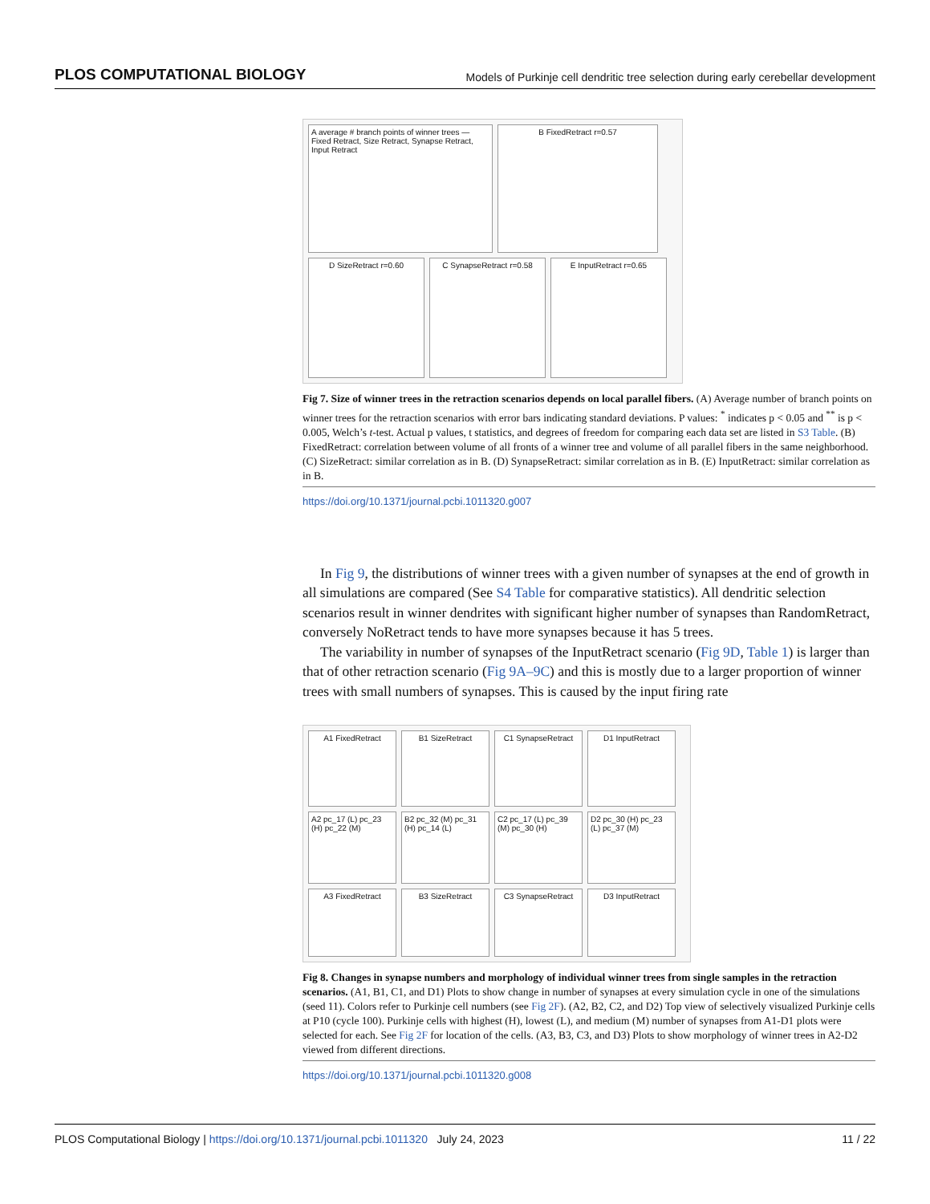PLOS COMPUTATIONAL BIOLOGY Models of Purkinje cell dendritic tree selection during early cerebellar development
A average # branch points of winner trees — Fixed Retract, Size Retract, Synapse Retract, Input Retract
B FixedRetract r=0.57
D SizeRetract r=0.60
C SynapseRetract r=0.58
E InputRetract r=0.65
Fig 7. Size of winner trees in the retraction scenarios depends on local parallel fibers. (A) Average number of branch points on winner trees for the retraction scenarios with error bars indicating standard deviations. P values: <sup>*</sup> indicates p < 0.05 and <sup>**</sup> is p < 0.005, Welch’s t-test. Actual p values, t statistics, and degrees of freedom for comparing each data set are listed in S3 Table. (B) FixedRetract: correlation between volume of all fronts of a winner tree and volume of all parallel fibers in the same neighborhood. (C) SizeRetract: similar correlation as in B. (D) SynapseRetract: similar correlation as in B. (E) InputRetract: similar correlation as in B.
https://doi.org/10.1371/journal.pcbi.1011320.g007
In Fig 9, the distributions of winner trees with a given number of synapses at the end of growth in all simulations are compared (See S4 Table for comparative statistics). All dendritic selection scenarios result in winner dendrites with significant higher number of synapses than RandomRetract, conversely NoRetract tends to have more synapses because it has 5 trees.
The variability in number of synapses of the InputRetract scenario (Fig 9D, Table 1) is larger than that of other retraction scenario (Fig 9A–9C) and this is mostly due to a larger proportion of winner trees with small numbers of synapses. This is caused by the input firing rate
A1 FixedRetract
B1 SizeRetract
C1 SynapseRetract
D1 InputRetract
A2 pc_17 (L) pc_23 (H) pc_22 (M)
B2 pc_32 (M) pc_31 (H) pc_14 (L)
C2 pc_17 (L) pc_39 (M) pc_30 (H)
D2 pc_30 (H) pc_23 (L) pc_37 (M)
A3 FixedRetract
B3 SizeRetract
C3 SynapseRetract
D3 InputRetract
Fig 8. Changes in synapse numbers and morphology of individual winner trees from single samples in the retraction scenarios. (A1, B1, C1, and D1) Plots to show change in number of synapses at every simulation cycle in one of the simulations (seed 11). Colors refer to Purkinje cell numbers (see Fig 2F). (A2, B2, C2, and D2) Top view of selectively visualized Purkinje cells at P10 (cycle 100). Purkinje cells with highest (H), lowest (L), and medium (M) number of synapses from A1-D1 plots were selected for each. See Fig 2F for location of the cells. (A3, B3, C3, and D3) Plots to show morphology of winner trees in A2-D2 viewed from different directions.
https://doi.org/10.1371/journal.pcbi.1011320.g008
PLOS Computational Biology | https://doi.org/10.1371/journal.pcbi.1011320 July 24, 2023 11 / 22